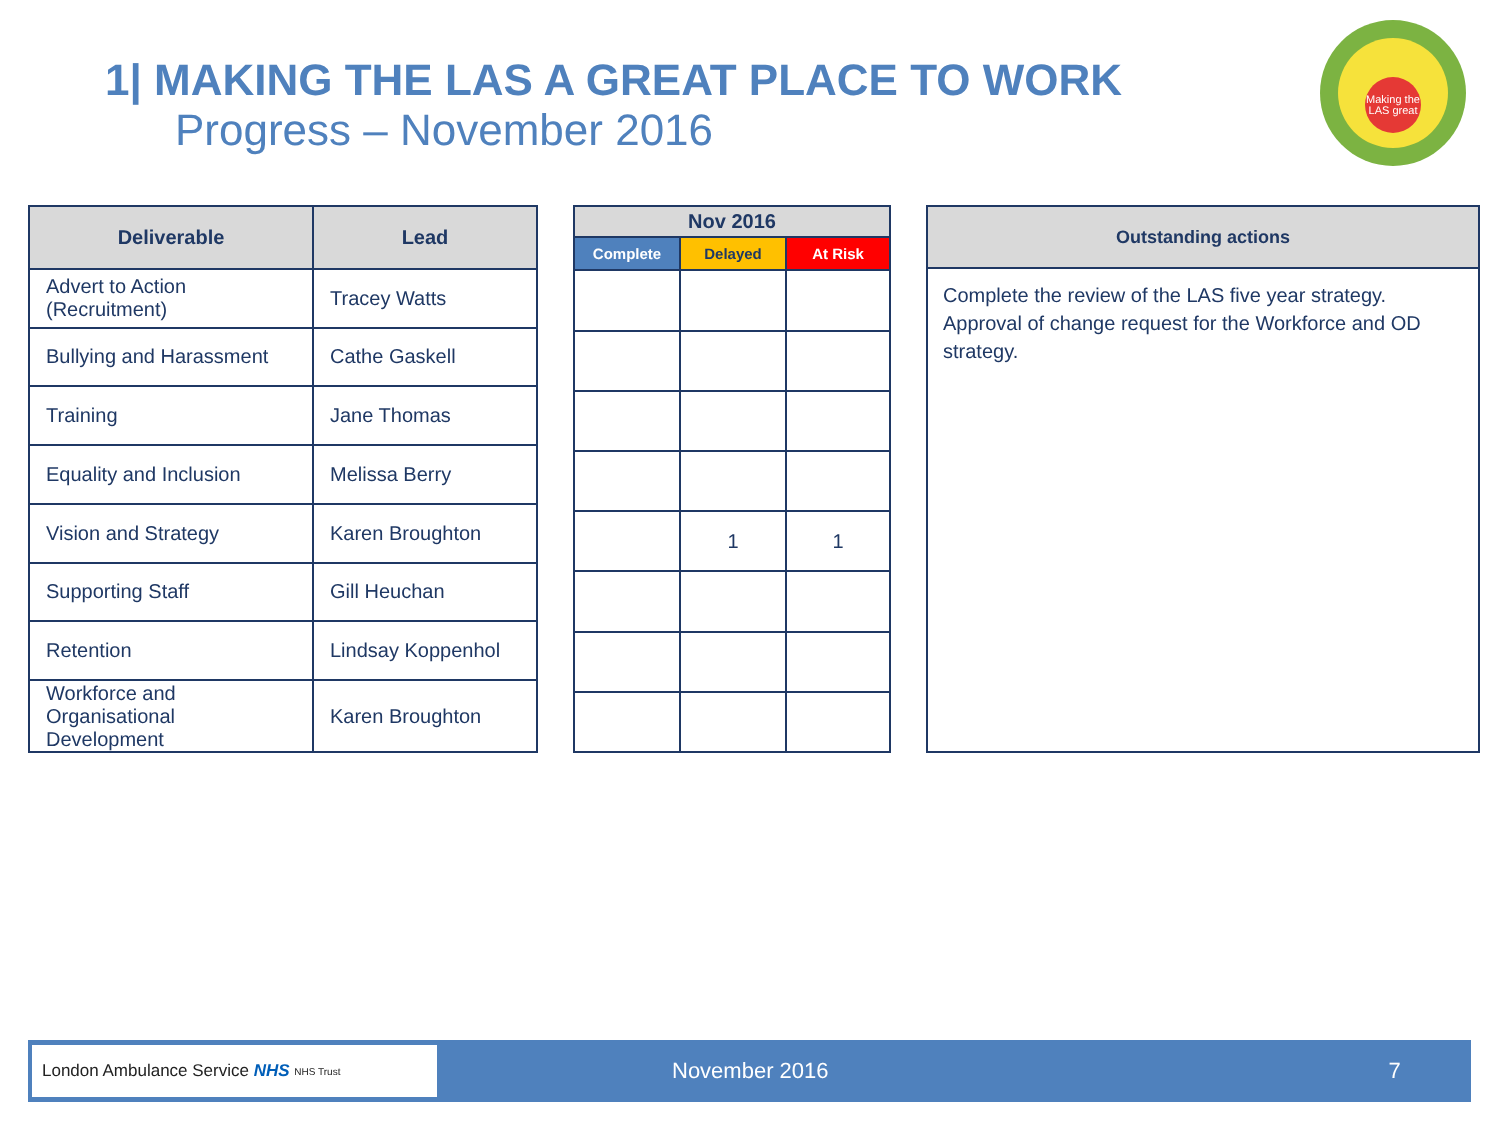1| MAKING THE LAS A GREAT PLACE TO WORK
Progress – November 2016
Making the LAS great
| Deliverable | Lead |
| --- | --- |
| Advert to Action (Recruitment) | Tracey Watts |
| Bullying and Harassment | Cathe Gaskell |
| Training | Jane Thomas |
| Equality and Inclusion | Melissa Berry |
| Vision and Strategy | Karen Broughton |
| Supporting Staff | Gill Heuchan |
| Retention | Lindsay Koppenhol |
| Workforce and Organisational Development | Karen Broughton |
| Nov 2016 | | |
| --- | --- | --- |
| Complete | Delayed | At Risk |
| | 1 | 1 |
| Outstanding actions |
| --- |
| Complete the review of the LAS five year strategy. Approval of change request for the Workforce and OD strategy. |
London Ambulance Service NHS NHS Trust
November 2016 7